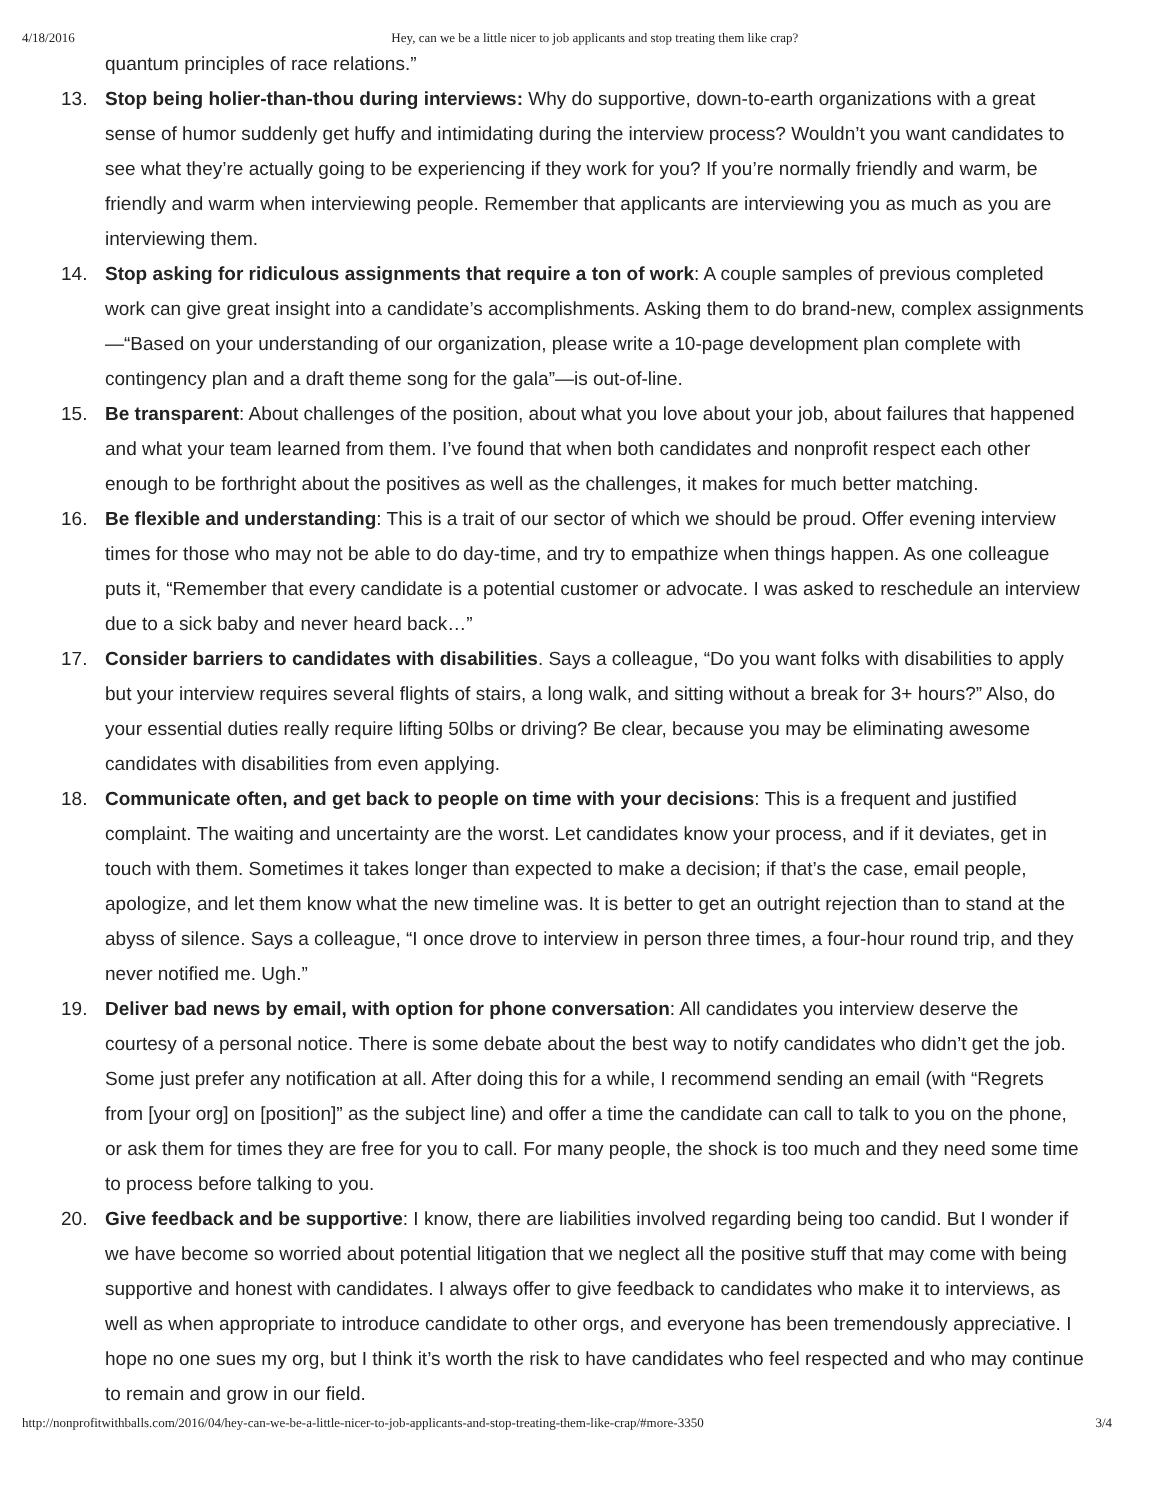4/18/2016 Hey, can we be a little nicer to job applicants and stop treating them like crap?
quantum principles of race relations.”
13. Stop being holier-than-thou during interviews: Why do supportive, down-to-earth organizations with a great sense of humor suddenly get huffy and intimidating during the interview process? Wouldn’t you want candidates to see what they’re actually going to be experiencing if they work for you? If you’re normally friendly and warm, be friendly and warm when interviewing people. Remember that applicants are interviewing you as much as you are interviewing them.
14. Stop asking for ridiculous assignments that require a ton of work: A couple samples of previous completed work can give great insight into a candidate’s accomplishments. Asking them to do brand-new, complex assignments—“Based on your understanding of our organization, please write a 10-page development plan complete with contingency plan and a draft theme song for the gala”—is out-of-line.
15. Be transparent: About challenges of the position, about what you love about your job, about failures that happened and what your team learned from them. I’ve found that when both candidates and nonprofit respect each other enough to be forthright about the positives as well as the challenges, it makes for much better matching.
16. Be flexible and understanding: This is a trait of our sector of which we should be proud. Offer evening interview times for those who may not be able to do day-time, and try to empathize when things happen. As one colleague puts it, “Remember that every candidate is a potential customer or advocate. I was asked to reschedule an interview due to a sick baby and never heard back…”
17. Consider barriers to candidates with disabilities. Says a colleague, “Do you want folks with disabilities to apply but your interview requires several flights of stairs, a long walk, and sitting without a break for 3+ hours?” Also, do your essential duties really require lifting 50lbs or driving? Be clear, because you may be eliminating awesome candidates with disabilities from even applying.
18. Communicate often, and get back to people on time with your decisions: This is a frequent and justified complaint. The waiting and uncertainty are the worst. Let candidates know your process, and if it deviates, get in touch with them. Sometimes it takes longer than expected to make a decision; if that’s the case, email people, apologize, and let them know what the new timeline was. It is better to get an outright rejection than to stand at the abyss of silence. Says a colleague, “I once drove to interview in person three times, a four-hour round trip, and they never notified me. Ugh.”
19. Deliver bad news by email, with option for phone conversation: All candidates you interview deserve the courtesy of a personal notice. There is some debate about the best way to notify candidates who didn’t get the job. Some just prefer any notification at all. After doing this for a while, I recommend sending an email (with “Regrets from [your org] on [position]” as the subject line) and offer a time the candidate can call to talk to you on the phone, or ask them for times they are free for you to call. For many people, the shock is too much and they need some time to process before talking to you.
20. Give feedback and be supportive: I know, there are liabilities involved regarding being too candid. But I wonder if we have become so worried about potential litigation that we neglect all the positive stuff that may come with being supportive and honest with candidates. I always offer to give feedback to candidates who make it to interviews, as well as when appropriate to introduce candidate to other orgs, and everyone has been tremendously appreciative. I hope no one sues my org, but I think it’s worth the risk to have candidates who feel respected and who may continue to remain and grow in our field.
http://nonprofitwithballs.com/2016/04/hey-can-we-be-a-little-nicer-to-job-applicants-and-stop-treating-them-like-crap/#more-3350 3/4